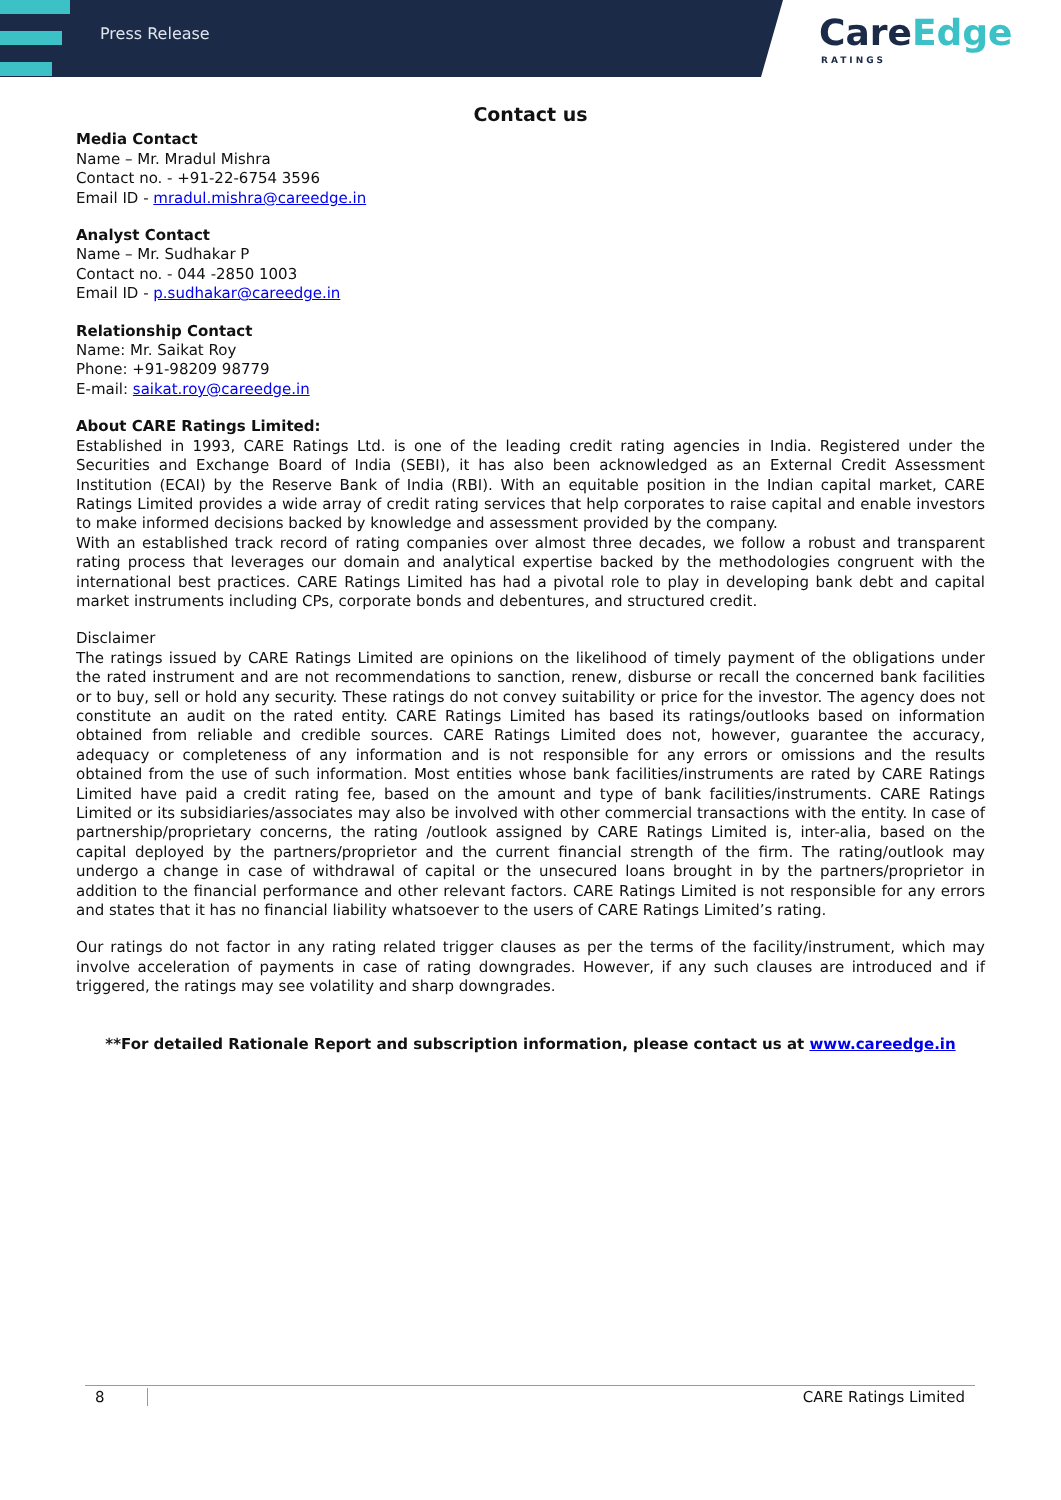Press Release
CareEdge
RATINGS
Contact us
Media Contact
Name – Mr. Mradul Mishra
Contact no. - +91-22-6754 3596
Email ID - mradul.mishra@careedge.in
Analyst Contact
Name – Mr. Sudhakar P
Contact no. - 044 -2850 1003
Email ID - p.sudhakar@careedge.in
Relationship Contact
Name: Mr. Saikat Roy
Phone: +91-98209 98779
E-mail: saikat.roy@careedge.in
About CARE Ratings Limited:
Established in 1993, CARE Ratings Ltd. is one of the leading credit rating agencies in India. Registered under the Securities and Exchange Board of India (SEBI), it has also been acknowledged as an External Credit Assessment Institution (ECAI) by the Reserve Bank of India (RBI). With an equitable position in the Indian capital market, CARE Ratings Limited provides a wide array of credit rating services that help corporates to raise capital and enable investors to make informed decisions backed by knowledge and assessment provided by the company.
With an established track record of rating companies over almost three decades, we follow a robust and transparent rating process that leverages our domain and analytical expertise backed by the methodologies congruent with the international best practices. CARE Ratings Limited has had a pivotal role to play in developing bank debt and capital market instruments including CPs, corporate bonds and debentures, and structured credit.
Disclaimer
The ratings issued by CARE Ratings Limited are opinions on the likelihood of timely payment of the obligations under the rated instrument and are not recommendations to sanction, renew, disburse or recall the concerned bank facilities or to buy, sell or hold any security. These ratings do not convey suitability or price for the investor. The agency does not constitute an audit on the rated entity. CARE Ratings Limited has based its ratings/outlooks based on information obtained from reliable and credible sources. CARE Ratings Limited does not, however, guarantee the accuracy, adequacy or completeness of any information and is not responsible for any errors or omissions and the results obtained from the use of such information. Most entities whose bank facilities/instruments are rated by CARE Ratings Limited have paid a credit rating fee, based on the amount and type of bank facilities/instruments. CARE Ratings Limited or its subsidiaries/associates may also be involved with other commercial transactions with the entity. In case of partnership/proprietary concerns, the rating /outlook assigned by CARE Ratings Limited is, inter-alia, based on the capital deployed by the partners/proprietor and the current financial strength of the firm. The rating/outlook may undergo a change in case of withdrawal of capital or the unsecured loans brought in by the partners/proprietor in addition to the financial performance and other relevant factors. CARE Ratings Limited is not responsible for any errors and states that it has no financial liability whatsoever to the users of CARE Ratings Limited’s rating.
Our ratings do not factor in any rating related trigger clauses as per the terms of the facility/instrument, which may involve acceleration of payments in case of rating downgrades. However, if any such clauses are introduced and if triggered, the ratings may see volatility and sharp downgrades.
**For detailed Rationale Report and subscription information, please contact us at www.careedge.in
8 CARE Ratings Limited